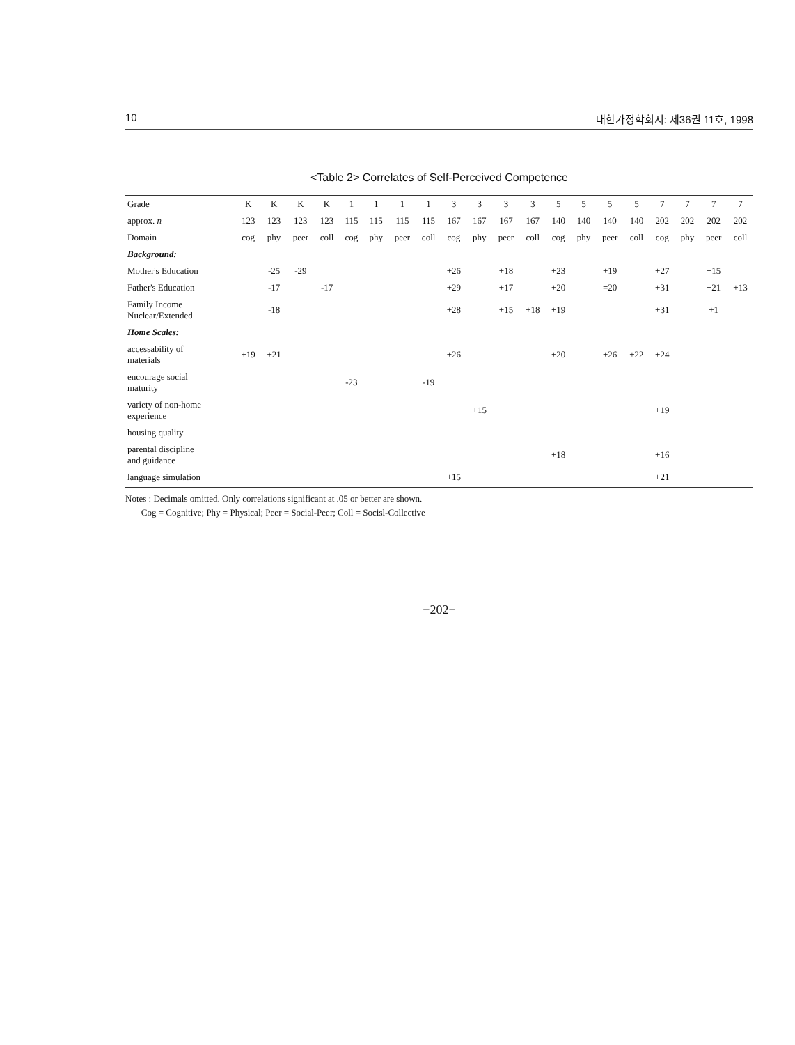10 대한가정학회지: 제36권 11호, 1998
<Table 2> Correlates of Self-Perceived Competence
| Grade | K | K | K | K | 1 | 1 | 1 | 1 | 3 | 3 | 3 | 3 | 5 | 5 | 5 | 5 | 7 | 7 | 7 | 7 |
| --- | --- | --- | --- | --- | --- | --- | --- | --- | --- | --- | --- | --- | --- | --- | --- | --- | --- | --- | --- | --- |
| approx. n | 123 | 123 | 123 | 123 | 115 | 115 | 115 | 115 | 167 | 167 | 167 | 167 | 140 | 140 | 140 | 140 | 202 | 202 | 202 | 202 |
| Domain | cog | phy | peer | coll | cog | phy | peer | coll | cog | phy | peer | coll | cog | phy | peer | coll | cog | phy | peer | coll |
| Background: | | | | | | | | | | | | | | | | | | | | |
| Mother's Education | | -25 | -29 | | | | | | +26 | | +18 | | +23 | | +19 | | +27 | | +15 | |
| Father's Education | | -17 | | -17 | | | | | +29 | | +17 | | +20 | | =20 | | +31 | | +21 | +13 |
| Family Income Nuclear/Extended | | -18 | | | | | | | +28 | | +15 | +18 | +19 | | | | +31 | | +1 | |
| Home Scales: | | | | | | | | | | | | | | | | | | | | |
| accessability of materials | +19 | +21 | | | | | | | +26 | | | | +20 | | +26 | +22 | +24 | | | |
| encourage social maturity | | | | | -23 | | | -19 | | | | | | | | | | | | |
| variety of non-home experience | | | | | | | | | | +15 | | | | | | | +19 | | | |
| housing quality | | | | | | | | | | | | | | | | | | | | |
| parental discipline and guidance | | | | | | | | | | | | | +18 | | | | +16 | | | |
| language simulation | | | | | | | | | +15 | | | | | | | | +21 | | | |
Notes : Decimals omitted. Only correlations significant at .05 or better are shown.
Cog = Cognitive; Phy = Physical; Peer = Social-Peer; Coll = Socisl-Collective
−202−